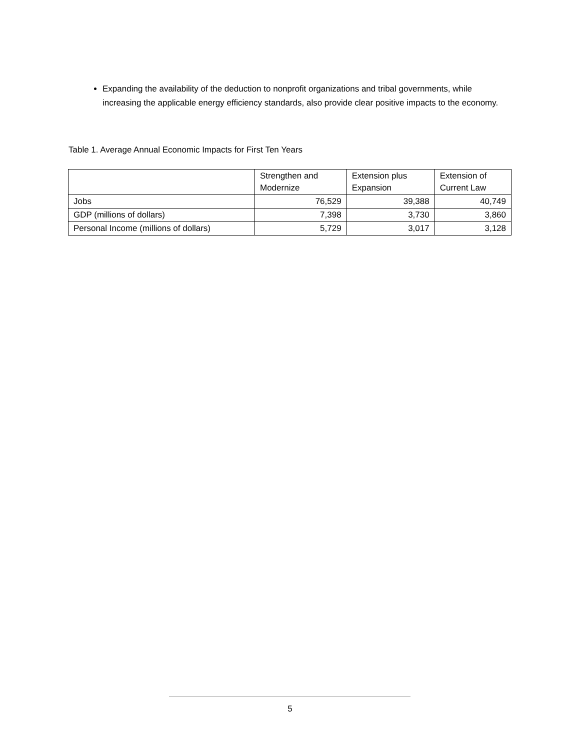Expanding the availability of the deduction to nonprofit organizations and tribal governments, while increasing the applicable energy efficiency standards, also provide clear positive impacts to the economy.
Table 1. Average Annual Economic Impacts for First Ten Years
| | Strengthen and Modernize | Extension plus Expansion | Extension of Current Law |
| --- | --- | --- | --- |
| Jobs | 76,529 | 39,388 | 40,749 |
| GDP (millions of dollars) | 7,398 | 3,730 | 3,860 |
| Personal Income (millions of dollars) | 5,729 | 3,017 | 3,128 |
5